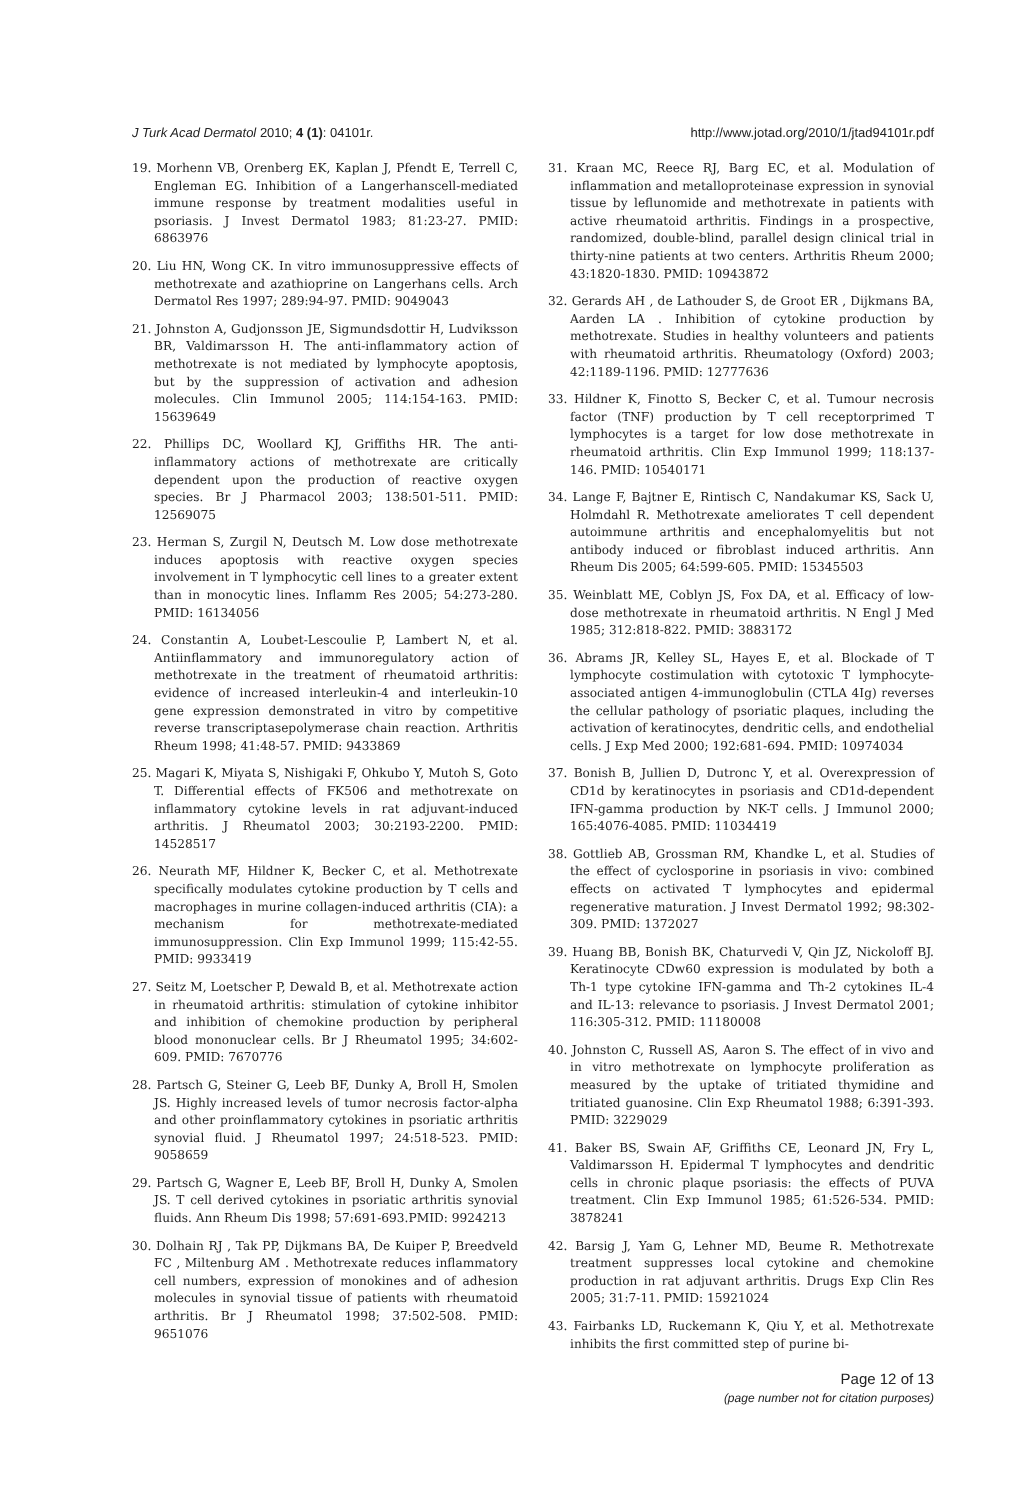J Turk Acad Dermatol 2010; 4 (1): 04101r. http://www.jotad.org/2010/1/jtad94101r.pdf
19. Morhenn VB, Orenberg EK, Kaplan J, Pfendt E, Terrell C, Engleman EG. Inhibition of a Langerhanscell-mediated immune response by treatment modalities useful in psoriasis. J Invest Dermatol 1983; 81:23-27. PMID: 6863976
20. Liu HN, Wong CK. In vitro immunosuppressive effects of methotrexate and azathioprine on Langerhans cells. Arch Dermatol Res 1997; 289:94-97. PMID: 9049043
21. Johnston A, Gudjonsson JE, Sigmundsdottir H, Ludviksson BR, Valdimarsson H. The anti-inflammatory action of methotrexate is not mediated by lymphocyte apoptosis, but by the suppression of activation and adhesion molecules. Clin Immunol 2005; 114:154-163. PMID: 15639649
22. Phillips DC, Woollard KJ, Griffiths HR. The anti-inflammatory actions of methotrexate are critically dependent upon the production of reactive oxygen species. Br J Pharmacol 2003; 138:501-511. PMID: 12569075
23. Herman S, Zurgil N, Deutsch M. Low dose methotrexate induces apoptosis with reactive oxygen species involvement in T lymphocytic cell lines to a greater extent than in monocytic lines. Inflamm Res 2005; 54:273-280. PMID: 16134056
24. Constantin A, Loubet-Lescoulie P, Lambert N, et al. Antiinflammatory and immunoregulatory action of methotrexate in the treatment of rheumatoid arthritis: evidence of increased interleukin-4 and interleukin-10 gene expression demonstrated in vitro by competitive reverse transcriptasepolymerase chain reaction. Arthritis Rheum 1998; 41:48-57. PMID: 9433869
25. Magari K, Miyata S, Nishigaki F, Ohkubo Y, Mutoh S, Goto T. Differential effects of FK506 and methotrexate on inflammatory cytokine levels in rat adjuvant-induced arthritis. J Rheumatol 2003; 30:2193-2200. PMID: 14528517
26. Neurath MF, Hildner K, Becker C, et al. Methotrexate specifically modulates cytokine production by T cells and macrophages in murine collagen-induced arthritis (CIA): a mechanism for methotrexate-mediated immunosuppression. Clin Exp Immunol 1999; 115:42-55. PMID: 9933419
27. Seitz M, Loetscher P, Dewald B, et al. Methotrexate action in rheumatoid arthritis: stimulation of cytokine inhibitor and inhibition of chemokine production by peripheral blood mononuclear cells. Br J Rheumatol 1995; 34:602-609. PMID: 7670776
28. Partsch G, Steiner G, Leeb BF, Dunky A, Broll H, Smolen JS. Highly increased levels of tumor necrosis factor-alpha and other proinflammatory cytokines in psoriatic arthritis synovial fluid. J Rheumatol 1997; 24:518-523. PMID: 9058659
29. Partsch G, Wagner E, Leeb BF, Broll H, Dunky A, Smolen JS. T cell derived cytokines in psoriatic arthritis synovial fluids. Ann Rheum Dis 1998; 57:691-693.PMID: 9924213
30. Dolhain RJ , Tak PP, Dijkmans BA, De Kuiper P, Breedveld FC , Miltenburg AM . Methotrexate reduces inflammatory cell numbers, expression of monokines and of adhesion molecules in synovial tissue of patients with rheumatoid arthritis. Br J Rheumatol 1998; 37:502-508. PMID: 9651076
31. Kraan MC, Reece RJ, Barg EC, et al. Modulation of inflammation and metalloproteinase expression in synovial tissue by leflunomide and methotrexate in patients with active rheumatoid arthritis. Findings in a prospective, randomized, double-blind, parallel design clinical trial in thirty-nine patients at two centers. Arthritis Rheum 2000; 43:1820-1830. PMID: 10943872
32. Gerards AH , de Lathouder S, de Groot ER , Dijkmans BA, Aarden LA . Inhibition of cytokine production by methotrexate. Studies in healthy volunteers and patients with rheumatoid arthritis. Rheumatology (Oxford) 2003; 42:1189-1196. PMID: 12777636
33. Hildner K, Finotto S, Becker C, et al. Tumour necrosis factor (TNF) production by T cell receptorprimed T lymphocytes is a target for low dose methotrexate in rheumatoid arthritis. Clin Exp Immunol 1999; 118:137-146. PMID: 10540171
34. Lange F, Bajtner E, Rintisch C, Nandakumar KS, Sack U, Holmdahl R. Methotrexate ameliorates T cell dependent autoimmune arthritis and encephalomyelitis but not antibody induced or fibroblast induced arthritis. Ann Rheum Dis 2005; 64:599-605. PMID: 15345503
35. Weinblatt ME, Coblyn JS, Fox DA, et al. Efficacy of low-dose methotrexate in rheumatoid arthritis. N Engl J Med 1985; 312:818-822. PMID: 3883172
36. Abrams JR, Kelley SL, Hayes E, et al. Blockade of T lymphocyte costimulation with cytotoxic T lymphocyte-associated antigen 4-immunoglobulin (CTLA 4Ig) reverses the cellular pathology of psoriatic plaques, including the activation of keratinocytes, dendritic cells, and endothelial cells. J Exp Med 2000; 192:681-694. PMID: 10974034
37. Bonish B, Jullien D, Dutronc Y, et al. Overexpression of CD1d by keratinocytes in psoriasis and CD1d-dependent IFN-gamma production by NK-T cells. J Immunol 2000; 165:4076-4085. PMID: 11034419
38. Gottlieb AB, Grossman RM, Khandke L, et al. Studies of the effect of cyclosporine in psoriasis in vivo: combined effects on activated T lymphocytes and epidermal regenerative maturation. J Invest Dermatol 1992; 98:302-309. PMID: 1372027
39. Huang BB, Bonish BK, Chaturvedi V, Qin JZ, Nickoloff BJ. Keratinocyte CDw60 expression is modulated by both a Th-1 type cytokine IFN-gamma and Th-2 cytokines IL-4 and IL-13: relevance to psoriasis. J Invest Dermatol 2001; 116:305-312. PMID: 11180008
40. Johnston C, Russell AS, Aaron S. The effect of in vivo and in vitro methotrexate on lymphocyte proliferation as measured by the uptake of tritiated thymidine and tritiated guanosine. Clin Exp Rheumatol 1988; 6:391-393. PMID: 3229029
41. Baker BS, Swain AF, Griffiths CE, Leonard JN, Fry L, Valdimarsson H. Epidermal T lymphocytes and dendritic cells in chronic plaque psoriasis: the effects of PUVA treatment. Clin Exp Immunol 1985; 61:526-534. PMID: 3878241
42. Barsig J, Yam G, Lehner MD, Beume R. Methotrexate treatment suppresses local cytokine and chemokine production in rat adjuvant arthritis. Drugs Exp Clin Res 2005; 31:7-11. PMID: 15921024
43. Fairbanks LD, Ruckemann K, Qiu Y, et al. Methotrexate inhibits the first committed step of purine bi-
Page 12 of 13
(page number not for citation purposes)